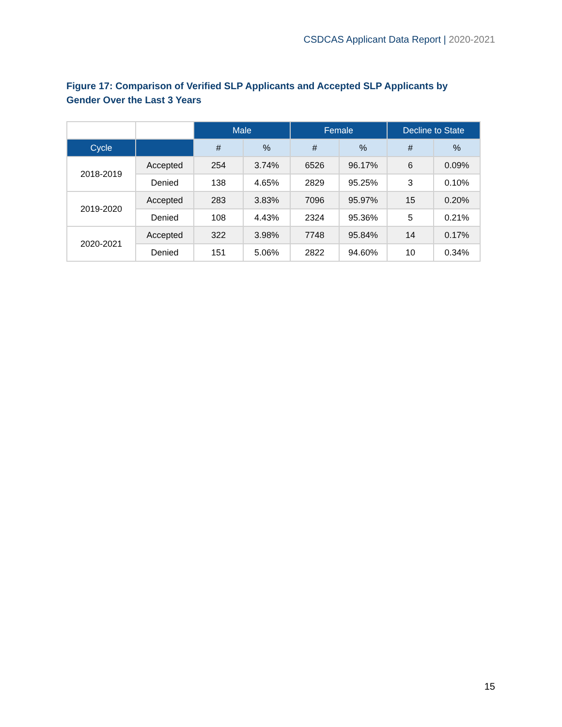CSDCAS Applicant Data Report | 2020-2021
Figure 17: Comparison of Verified SLP Applicants and Accepted SLP Applicants by Gender Over the Last 3 Years
| | | Male | | Female | | Decline to State | |
| Cycle | | # | % | # | % | # | % |
| 2018-2019 | Accepted | 254 | 3.74% | 6526 | 96.17% | 6 | 0.09% |
| | Denied | 138 | 4.65% | 2829 | 95.25% | 3 | 0.10% |
| 2019-2020 | Accepted | 283 | 3.83% | 7096 | 95.97% | 15 | 0.20% |
| | Denied | 108 | 4.43% | 2324 | 95.36% | 5 | 0.21% |
| 2020-2021 | Accepted | 322 | 3.98% | 7748 | 95.84% | 14 | 0.17% |
| | Denied | 151 | 5.06% | 2822 | 94.60% | 10 | 0.34% |
15